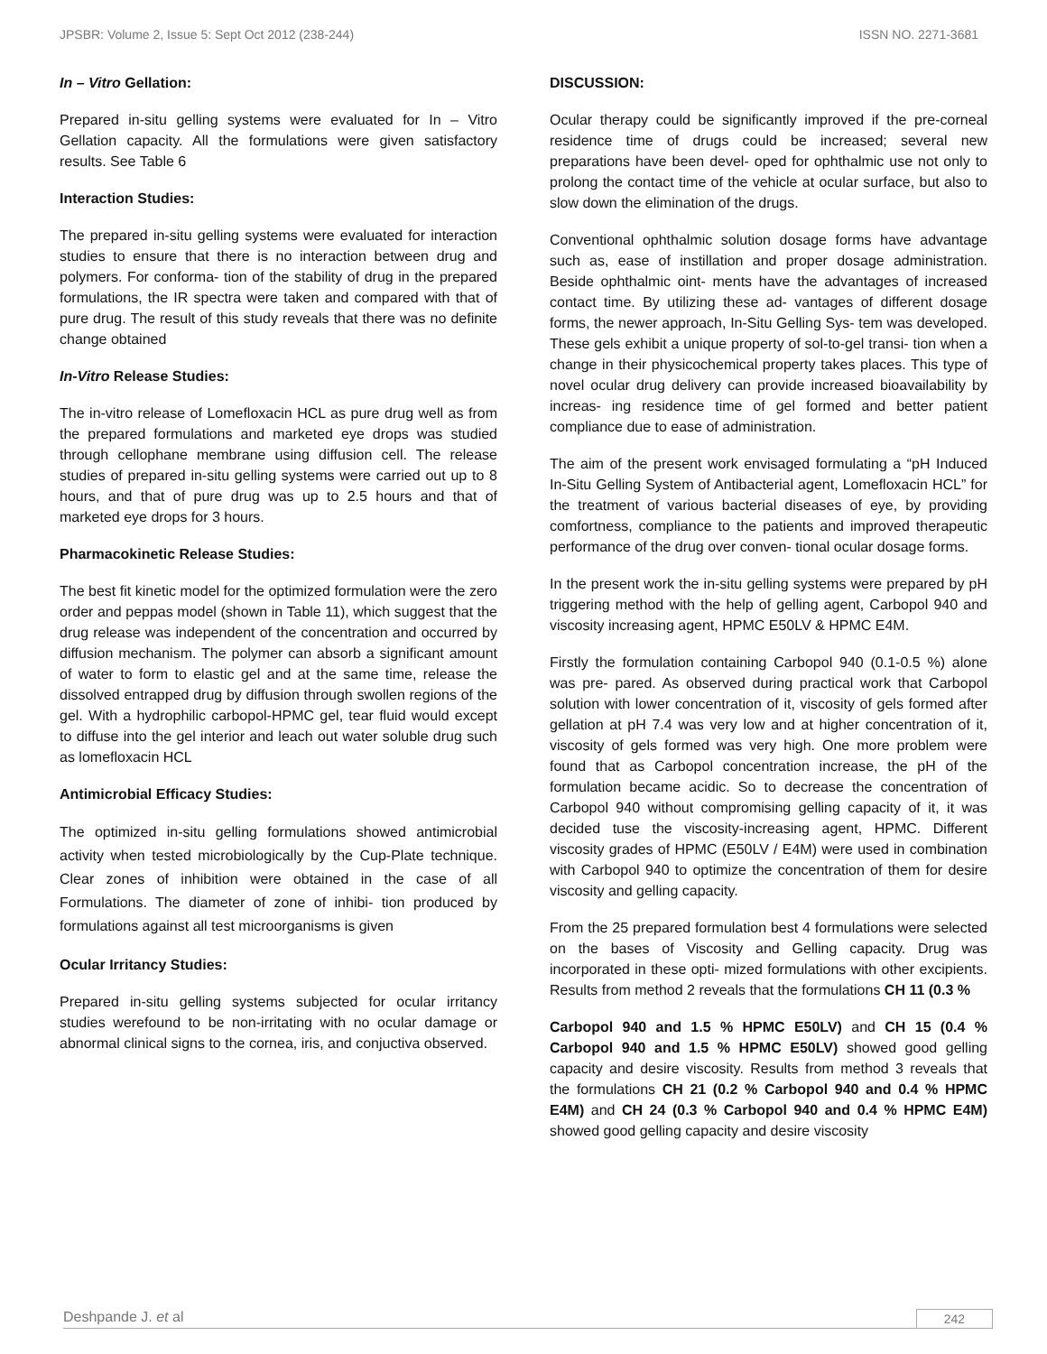JPSBR: Volume 2, Issue 5: Sept Oct 2012 (238-244) ISSN NO. 2271-3681
In – Vitro Gellation:
Prepared in-situ gelling systems were evaluated for In – Vitro Gellation capacity. All the formulations were given satisfactory results. See Table 6
Interaction Studies:
The prepared in-situ gelling systems were evaluated for interaction studies to ensure that there is no interaction between drug and polymers. For conforma- tion of the stability of drug in the prepared formulations, the IR spectra were taken and compared with that of pure drug. The result of this study reveals that there was no definite change obtained
In-Vitro Release Studies:
The in-vitro release of Lomefloxacin HCL as pure drug well as from the prepared formulations and marketed eye drops was studied through cellophane membrane using diffusion cell. The release studies of prepared in-situ gelling systems were carried out up to 8 hours, and that of pure drug was up to 2.5 hours and that of marketed eye drops for 3 hours.
Pharmacokinetic Release Studies:
The best fit kinetic model for the optimized formulation were the zero order and peppas model (shown in Table 11), which suggest that the drug release was independent of the concentration and occurred by diffusion mechanism. The polymer can absorb a significant amount of water to form to elastic gel and at the same time, release the dissolved entrapped drug by diffusion through swollen regions of the gel. With a hydrophilic carbopol-HPMC gel, tear fluid would except to diffuse into the gel interior and leach out water soluble drug such as lomefloxacin HCL
Antimicrobial Efficacy Studies:
The optimized in-situ gelling formulations showed antimicrobial activity when tested microbiologically by the Cup-Plate technique. Clear zones of inhibition were obtained in the case of all Formulations. The diameter of zone of inhibi- tion produced by formulations against all test microorganisms is given
Ocular Irritancy Studies:
Prepared in-situ gelling systems subjected for ocular irritancy studies werefound to be non-irritating with no ocular damage or abnormal clinical signs to the cornea, iris, and conjuctiva observed.
DISCUSSION:
Ocular therapy could be significantly improved if the pre-corneal residence time of drugs could be increased; several new preparations have been devel- oped for ophthalmic use not only to prolong the contact time of the vehicle at ocular surface, but also to slow down the elimination of the drugs.
Conventional ophthalmic solution dosage forms have advantage such as, ease of instillation and proper dosage administration. Beside ophthalmic oint- ments have the advantages of increased contact time. By utilizing these ad- vantages of different dosage forms, the newer approach, In-Situ Gelling Sys- tem was developed. These gels exhibit a unique property of sol-to-gel transi- tion when a change in their physicochemical property takes places. This type of novel ocular drug delivery can provide increased bioavailability by increas- ing residence time of gel formed and better patient compliance due to ease of administration.
The aim of the present work envisaged formulating a “pH Induced In-Situ Gelling System of Antibacterial agent, Lomefloxacin HCL” for the treatment of various bacterial diseases of eye, by providing comfortness, compliance to the patients and improved therapeutic performance of the drug over conven- tional ocular dosage forms.
In the present work the in-situ gelling systems were prepared by pH triggering method with the help of gelling agent, Carbopol 940 and viscosity increasing agent, HPMC E50LV & HPMC E4M.
Firstly the formulation containing Carbopol 940 (0.1-0.5 %) alone was pre- pared. As observed during practical work that Carbopol solution with lower concentration of it, viscosity of gels formed after gellation at pH 7.4 was very low and at higher concentration of it, viscosity of gels formed was very high. One more problem were found that as Carbopol concentration increase, the pH of the formulation became acidic. So to decrease the concentration of Carbopol 940 without compromising gelling capacity of it, it was decided tuse the viscosity-increasing agent, HPMC. Different viscosity grades of HPMC (E50LV / E4M) were used in combination with Carbopol 940 to optimize the concentration of them for desire viscosity and gelling capacity.
From the 25 prepared formulation best 4 formulations were selected on the bases of Viscosity and Gelling capacity. Drug was incorporated in these opti- mized formulations with other excipients. Results from method 2 reveals that the formulations CH 11 (0.3 %
Carbopol 940 and 1.5 % HPMC E50LV) and CH 15 (0.4 % Carbopol 940 and 1.5 % HPMC E50LV) showed good gelling capacity and desire viscosity. Results from method 3 reveals that the formulations CH 21 (0.2 % Carbopol 940 and 0.4 % HPMC E4M) and CH 24 (0.3 % Carbopol 940 and 0.4 % HPMC E4M) showed good gelling capacity and desire viscosity
Deshpande J. et al 242